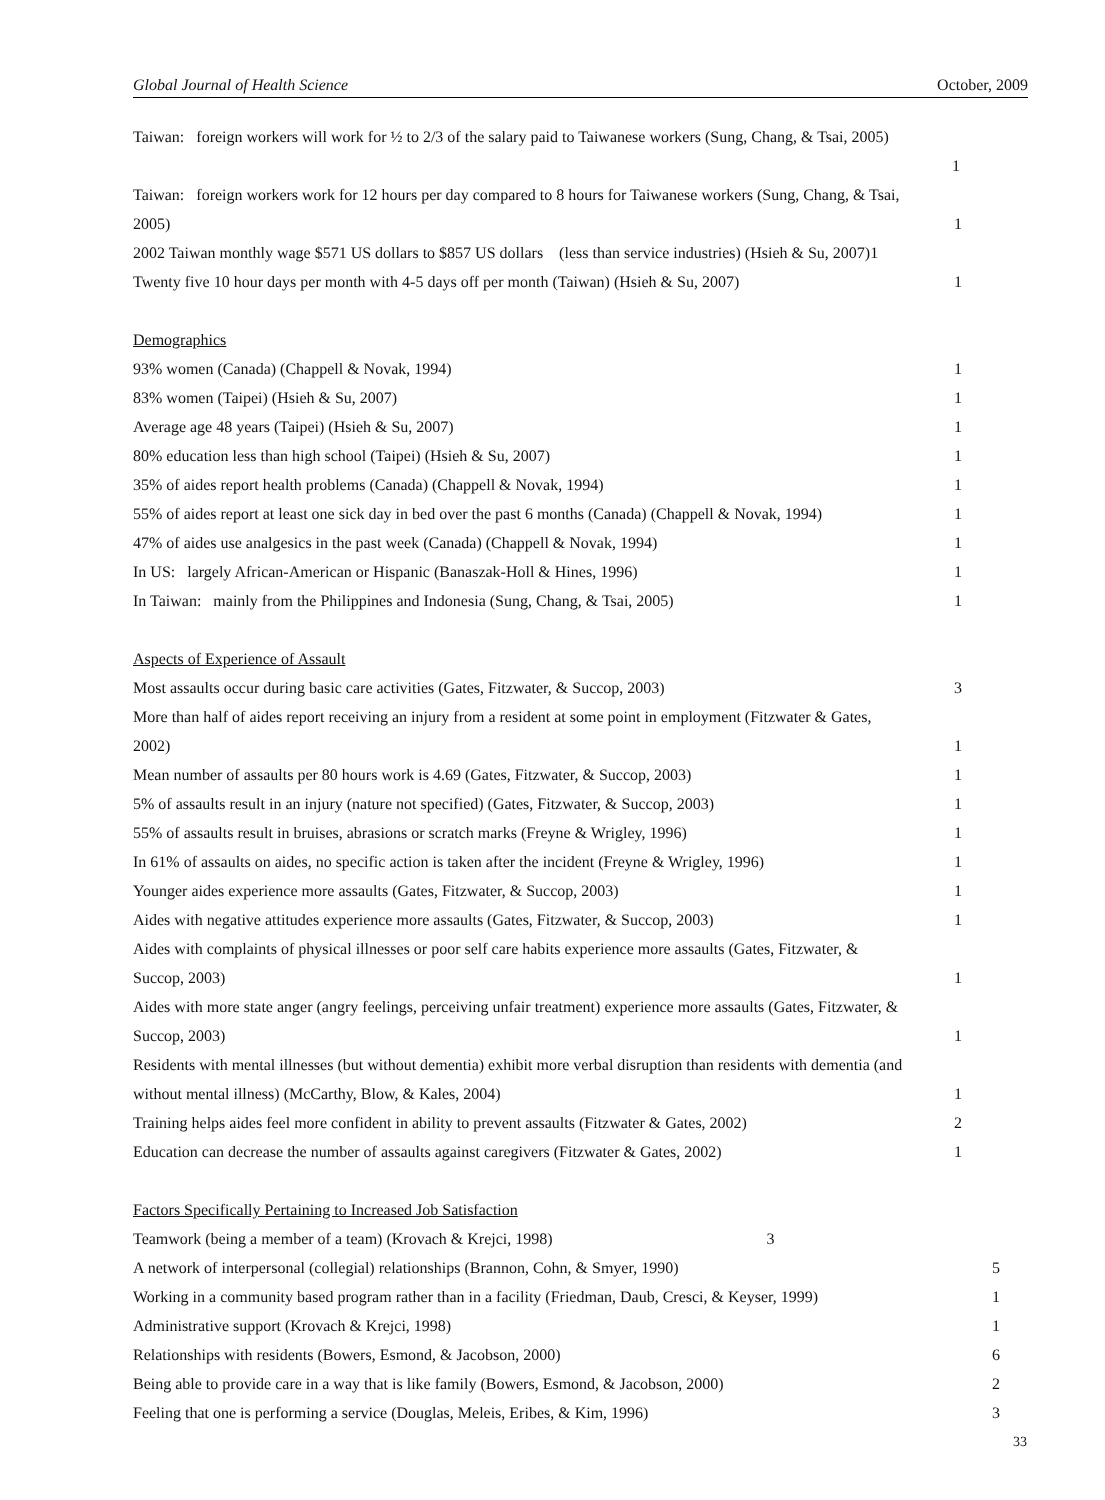Global Journal of Health Science October, 2009
Taiwan: foreign workers will work for ½ to 2/3 of the salary paid to Taiwanese workers (Sung, Chang, & Tsai, 2005)
1
Taiwan: foreign workers work for 12 hours per day compared to 8 hours for Taiwanese workers (Sung, Chang, & Tsai,
2005) 1
2002 Taiwan monthly wage $571 US dollars to $857 US dollars (less than service industries) (Hsieh & Su, 2007)1
Twenty five 10 hour days per month with 4-5 days off per month (Taiwan) (Hsieh & Su, 2007) 1
Demographics
93% women (Canada) (Chappell & Novak, 1994) 1
83% women (Taipei) (Hsieh & Su, 2007) 1
Average age 48 years (Taipei) (Hsieh & Su, 2007) 1
80% education less than high school (Taipei) (Hsieh & Su, 2007) 1
35% of aides report health problems (Canada) (Chappell & Novak, 1994) 1
55% of aides report at least one sick day in bed over the past 6 months (Canada) (Chappell & Novak, 1994) 1
47% of aides use analgesics in the past week (Canada) (Chappell & Novak, 1994) 1
In US: largely African-American or Hispanic (Banaszak-Holl & Hines, 1996) 1
In Taiwan: mainly from the Philippines and Indonesia (Sung, Chang, & Tsai, 2005) 1
Aspects of Experience of Assault
Most assaults occur during basic care activities (Gates, Fitzwater, & Succop, 2003) 3
More than half of aides report receiving an injury from a resident at some point in employment (Fitzwater & Gates,
2002) 1
Mean number of assaults per 80 hours work is 4.69 (Gates, Fitzwater, & Succop, 2003) 1
5% of assaults result in an injury (nature not specified) (Gates, Fitzwater, & Succop, 2003) 1
55% of assaults result in bruises, abrasions or scratch marks (Freyne & Wrigley, 1996) 1
In 61% of assaults on aides, no specific action is taken after the incident (Freyne & Wrigley, 1996) 1
Younger aides experience more assaults (Gates, Fitzwater, & Succop, 2003) 1
Aides with negative attitudes experience more assaults (Gates, Fitzwater, & Succop, 2003) 1
Aides with complaints of physical illnesses or poor self care habits experience more assaults (Gates, Fitzwater, &
Succop, 2003) 1
Aides with more state anger (angry feelings, perceiving unfair treatment) experience more assaults (Gates, Fitzwater, &
Succop, 2003) 1
Residents with mental illnesses (but without dementia) exhibit more verbal disruption than residents with dementia (and
without mental illness) (McCarthy, Blow, & Kales, 2004) 1
Training helps aides feel more confident in ability to prevent assaults (Fitzwater & Gates, 2002) 2
Education can decrease the number of assaults against caregivers (Fitzwater & Gates, 2002) 1
Factors Specifically Pertaining to Increased Job Satisfaction
Teamwork (being a member of a team) (Krovach & Krejci, 1998) 3
A network of interpersonal (collegial) relationships (Brannon, Cohn, & Smyer, 1990) 5
Working in a community based program rather than in a facility (Friedman, Daub, Cresci, & Keyser, 1999) 1
Administrative support (Krovach & Krejci, 1998) 1
Relationships with residents (Bowers, Esmond, & Jacobson, 2000) 6
Being able to provide care in a way that is like family (Bowers, Esmond, & Jacobson, 2000) 2
Feeling that one is performing a service (Douglas, Meleis, Eribes, & Kim, 1996) 3
33